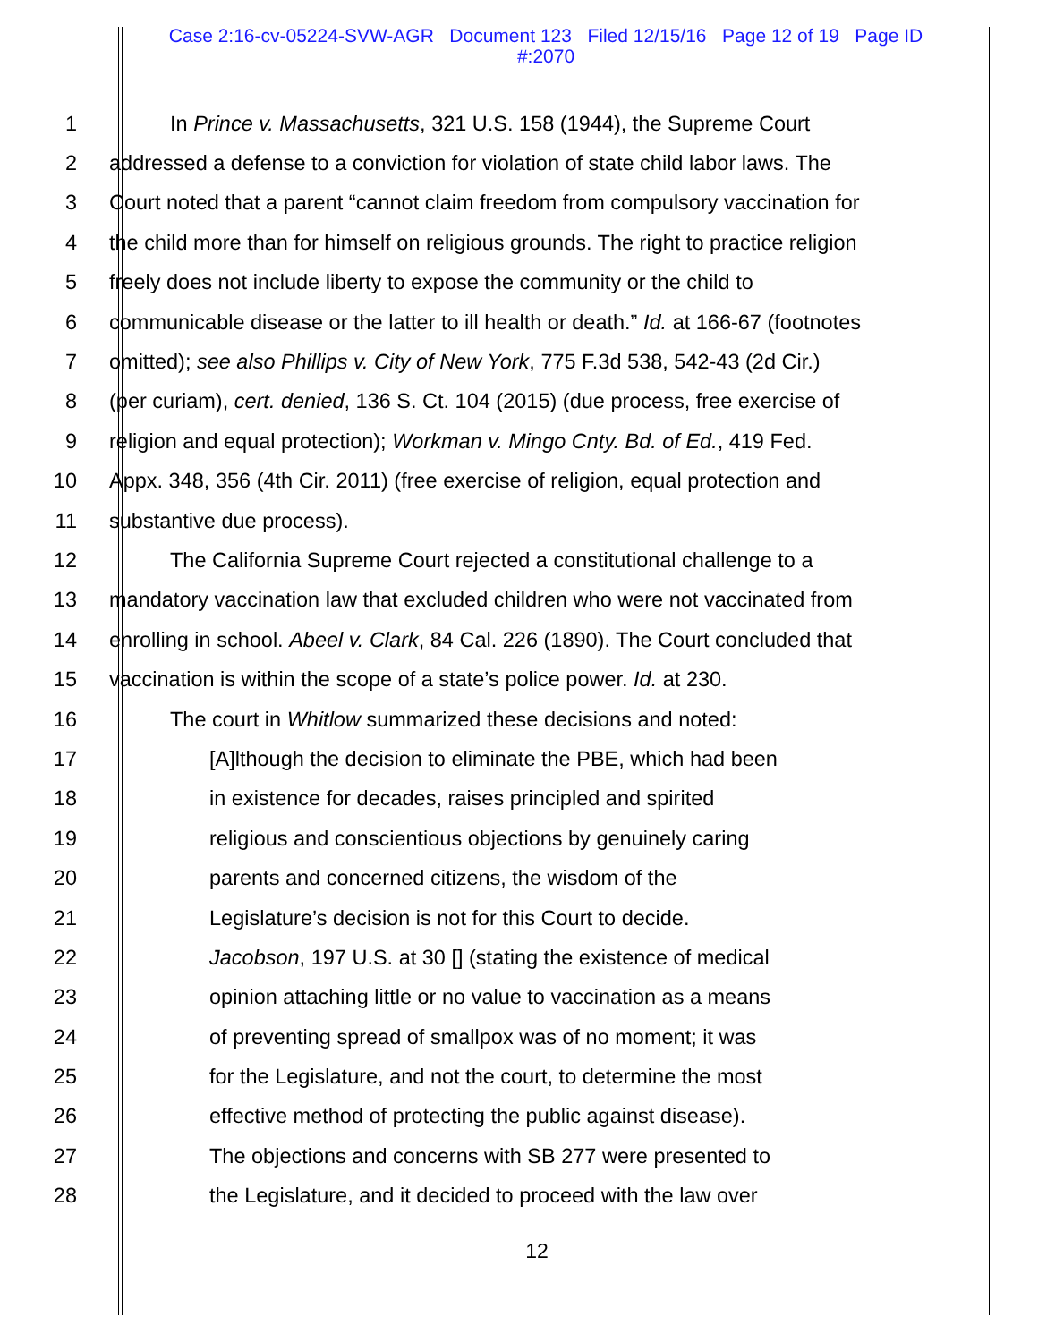Case 2:16-cv-05224-SVW-AGR Document 123 Filed 12/15/16 Page 12 of 19 Page ID
#:2070
1 In Prince v. Massachusetts, 321 U.S. 158 (1944), the Supreme Court
2 addressed a defense to a conviction for violation of state child labor laws. The
3 Court noted that a parent “cannot claim freedom from compulsory vaccination for
4 the child more than for himself on religious grounds. The right to practice religion
5 freely does not include liberty to expose the community or the child to
6 communicable disease or the latter to ill health or death.” Id. at 166-67 (footnotes
7 omitted); see also Phillips v. City of New York, 775 F.3d 538, 542-43 (2d Cir.)
8 (per curiam), cert. denied, 136 S. Ct. 104 (2015) (due process, free exercise of
9 religion and equal protection); Workman v. Mingo Cnty. Bd. of Ed., 419 Fed.
10 Appx. 348, 356 (4th Cir. 2011) (free exercise of religion, equal protection and
11 substantive due process).
12 The California Supreme Court rejected a constitutional challenge to a
13 mandatory vaccination law that excluded children who were not vaccinated from
14 enrolling in school. Abeel v. Clark, 84 Cal. 226 (1890). The Court concluded that
15 vaccination is within the scope of a state’s police power. Id. at 230.
16 The court in Whitlow summarized these decisions and noted:
17 [A]lthough the decision to eliminate the PBE, which had been
18 in existence for decades, raises principled and spirited
19 religious and conscientious objections by genuinely caring
20 parents and concerned citizens, the wisdom of the
21 Legislature’s decision is not for this Court to decide.
22 Jacobson, 197 U.S. at 30 [] (stating the existence of medical
23 opinion attaching little or no value to vaccination as a means
24 of preventing spread of smallpox was of no moment; it was
25 for the Legislature, and not the court, to determine the most
26 effective method of protecting the public against disease).
27 The objections and concerns with SB 277 were presented to
28 the Legislature, and it decided to proceed with the law over
12